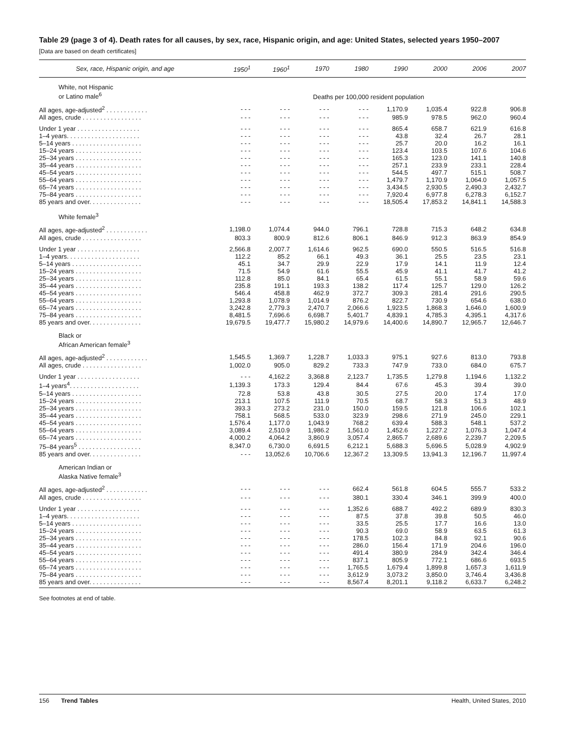Table 29 (page 3 of 4). Death rates for all causes, by sex, race, Hispanic origin, and age: United States, selected years 1950–2007
[Data are based on death certificates]
| Sex, race, Hispanic origin, and age | 1950<sup>1</sup> | 1960<sup>1</sup> | 1970 | 1980 | 1990 | 2000 | 2006 | 2007 |
| --- | --- | --- | --- | --- | --- | --- | --- | --- |
| White, not Hispanic or Latino male<sup>6</sup> | Deaths per 100,000 resident population | | | | | | | |
| All ages, age-adjusted<sup>2</sup> . . . . . . . . . . . . | - - - | - - - | - - - | - - - | 1,170.9 | 1,035.4 | 922.8 | 906.8 |
| All ages, crude . . . . . . . . . . . . . . . . . | - - - | - - - | - - - | - - - | 985.9 | 978.5 | 962.0 | 960.4 |
| Under 1 year . . . . . . . . . . . . . . . . . . | - - - | - - - | - - - | - - - | 865.4 | 658.7 | 621.9 | 616.8 |
| 1–4 years. . . . . . . . . . . . . . . . . . . . . | - - - | - - - | - - - | - - - | 43.8 | 32.4 | 26.7 | 28.1 |
| 5–14 years . . . . . . . . . . . . . . . . . . . . | - - - | - - - | - - - | - - - | 25.7 | 20.0 | 16.2 | 16.1 |
| 15–24 years . . . . . . . . . . . . . . . . . . . | - - - | - - - | - - - | - - - | 123.4 | 103.5 | 107.6 | 104.6 |
| 25–34 years . . . . . . . . . . . . . . . . . . . | - - - | - - - | - - - | - - - | 165.3 | 123.0 | 141.1 | 140.8 |
| 35–44 years . . . . . . . . . . . . . . . . . . . | - - - | - - - | - - - | - - - | 257.1 | 233.9 | 233.1 | 228.4 |
| 45–54 years . . . . . . . . . . . . . . . . . . . | - - - | - - - | - - - | - - - | 544.5 | 497.7 | 515.1 | 508.7 |
| 55–64 years . . . . . . . . . . . . . . . . . . . | - - - | - - - | - - - | - - - | 1,479.7 | 1,170.9 | 1,064.0 | 1,057.5 |
| 65–74 years . . . . . . . . . . . . . . . . . . . | - - - | - - - | - - - | - - - | 3,434.5 | 2,930.5 | 2,490.3 | 2,432.7 |
| 75–84 years . . . . . . . . . . . . . . . . . . . | - - - | - - - | - - - | - - - | 7,920.4 | 6,977.8 | 6,278.3 | 6,152.7 |
| 85 years and over. . . . . . . . . . . . . . . | - - - | - - - | - - - | - - - | 18,505.4 | 17,853.2 | 14,841.1 | 14,588.3 |
| White female<sup>3</sup> | | | | | | | | |
| All ages, age-adjusted<sup>2</sup> . . . . . . . . . . . . | 1,198.0 | 1,074.4 | 944.0 | 796.1 | 728.8 | 715.3 | 648.2 | 634.8 |
| All ages, crude . . . . . . . . . . . . . . . . . | 803.3 | 800.9 | 812.6 | 806.1 | 846.9 | 912.3 | 863.9 | 854.9 |
| Under 1 year . . . . . . . . . . . . . . . . . . | 2,566.8 | 2,007.7 | 1,614.6 | 962.5 | 690.0 | 550.5 | 516.5 | 516.8 |
| 1–4 years. . . . . . . . . . . . . . . . . . . . . | 112.2 | 85.2 | 66.1 | 49.3 | 36.1 | 25.5 | 23.5 | 23.1 |
| 5–14 years . . . . . . . . . . . . . . . . . . . . | 45.1 | 34.7 | 29.9 | 22.9 | 17.9 | 14.1 | 11.9 | 12.4 |
| 15–24 years . . . . . . . . . . . . . . . . . . . | 71.5 | 54.9 | 61.6 | 55.5 | 45.9 | 41.1 | 41.7 | 41.2 |
| 25–34 years . . . . . . . . . . . . . . . . . . . | 112.8 | 85.0 | 84.1 | 65.4 | 61.5 | 55.1 | 58.9 | 59.6 |
| 35–44 years . . . . . . . . . . . . . . . . . . . | 235.8 | 191.1 | 193.3 | 138.2 | 117.4 | 125.7 | 129.0 | 126.2 |
| 45–54 years . . . . . . . . . . . . . . . . . . . | 546.4 | 458.8 | 462.9 | 372.7 | 309.3 | 281.4 | 291.6 | 290.5 |
| 55–64 years . . . . . . . . . . . . . . . . . . . | 1,293.8 | 1,078.9 | 1,014.9 | 876.2 | 822.7 | 730.9 | 654.6 | 638.0 |
| 65–74 years . . . . . . . . . . . . . . . . . . . | 3,242.8 | 2,779.3 | 2,470.7 | 2,066.6 | 1,923.5 | 1,868.3 | 1,646.0 | 1,600.9 |
| 75–84 years . . . . . . . . . . . . . . . . . . . | 8,481.5 | 7,696.6 | 6,698.7 | 5,401.7 | 4,839.1 | 4,785.3 | 4,395.1 | 4,317.6 |
| 85 years and over. . . . . . . . . . . . . . . | 19,679.5 | 19,477.7 | 15,980.2 | 14,979.6 | 14,400.6 | 14,890.7 | 12,965.7 | 12,646.7 |
| Black or African American female<sup>3</sup> | | | | | | | | |
| All ages, age-adjusted<sup>2</sup> . . . . . . . . . . . . | 1,545.5 | 1,369.7 | 1,228.7 | 1,033.3 | 975.1 | 927.6 | 813.0 | 793.8 |
| All ages, crude . . . . . . . . . . . . . . . . . | 1,002.0 | 905.0 | 829.2 | 733.3 | 747.9 | 733.0 | 684.0 | 675.7 |
| Under 1 year . . . . . . . . . . . . . . . . . . | - - - | 4,162.2 | 3,368.8 | 2,123.7 | 1,735.5 | 1,279.8 | 1,194.6 | 1,132.2 |
| 1–4 years<sup>4</sup>. . . . . . . . . . . . . . . . . . . . | 1,139.3 | 173.3 | 129.4 | 84.4 | 67.6 | 45.3 | 39.4 | 39.0 |
| 5–14 years . . . . . . . . . . . . . . . . . . . . | 72.8 | 53.8 | 43.8 | 30.5 | 27.5 | 20.0 | 17.4 | 17.0 |
| 15–24 years . . . . . . . . . . . . . . . . . . . | 213.1 | 107.5 | 111.9 | 70.5 | 68.7 | 58.3 | 51.3 | 48.9 |
| 25–34 years . . . . . . . . . . . . . . . . . . . | 393.3 | 273.2 | 231.0 | 150.0 | 159.5 | 121.8 | 106.6 | 102.1 |
| 35–44 years . . . . . . . . . . . . . . . . . . . | 758.1 | 568.5 | 533.0 | 323.9 | 298.6 | 271.9 | 245.0 | 229.1 |
| 45–54 years . . . . . . . . . . . . . . . . . . . | 1,576.4 | 1,177.0 | 1,043.9 | 768.2 | 639.4 | 588.3 | 548.1 | 537.2 |
| 55–64 years . . . . . . . . . . . . . . . . . . . | 3,089.4 | 2,510.9 | 1,986.2 | 1,561.0 | 1,452.6 | 1,227.2 | 1,076.3 | 1,047.4 |
| 65–74 years . . . . . . . . . . . . . . . . . . . | 4,000.2 | 4,064.2 | 3,860.9 | 3,057.4 | 2,865.7 | 2,689.6 | 2,239.7 | 2,209.5 |
| 75–84 years<sup>5</sup> . . . . . . . . . . . . . . . . . . | 8,347.0 | 6,730.0 | 6,691.5 | 6,212.1 | 5,688.3 | 5,696.5 | 5,028.9 | 4,902.9 |
| 85 years and over. . . . . . . . . . . . . . . | - - - | 13,052.6 | 10,706.6 | 12,367.2 | 13,309.5 | 13,941.3 | 12,196.7 | 11,997.4 |
| American Indian or Alaska Native female<sup>3</sup> | | | | | | | | |
| All ages, age-adjusted<sup>2</sup> . . . . . . . . . . . . | - - - | - - - | - - - | 662.4 | 561.8 | 604.5 | 555.7 | 533.2 |
| All ages, crude . . . . . . . . . . . . . . . . . | - - - | - - - | - - - | 380.1 | 330.4 | 346.1 | 399.9 | 400.0 |
| Under 1 year . . . . . . . . . . . . . . . . . . | - - - | - - - | - - - | 1,352.6 | 688.7 | 492.2 | 689.9 | 830.3 |
| 1–4 years. . . . . . . . . . . . . . . . . . . . . | - - - | - - - | - - - | 87.5 | 37.8 | 39.8 | 50.5 | 46.0 |
| 5–14 years . . . . . . . . . . . . . . . . . . . . | - - - | - - - | - - - | 33.5 | 25.5 | 17.7 | 16.6 | 13.0 |
| 15–24 years . . . . . . . . . . . . . . . . . . . | - - - | - - - | - - - | 90.3 | 69.0 | 58.9 | 63.5 | 61.3 |
| 25–34 years . . . . . . . . . . . . . . . . . . . | - - - | - - - | - - - | 178.5 | 102.3 | 84.8 | 92.1 | 90.6 |
| 35–44 years . . . . . . . . . . . . . . . . . . . | - - - | - - - | - - - | 286.0 | 156.4 | 171.9 | 204.6 | 196.0 |
| 45–54 years . . . . . . . . . . . . . . . . . . . | - - - | - - - | - - - | 491.4 | 380.9 | 284.9 | 342.4 | 346.4 |
| 55–64 years . . . . . . . . . . . . . . . . . . . | - - - | - - - | - - - | 837.1 | 805.9 | 772.1 | 686.6 | 693.5 |
| 65–74 years . . . . . . . . . . . . . . . . . . . | - - - | - - - | - - - | 1,765.5 | 1,679.4 | 1,899.8 | 1,657.3 | 1,611.9 |
| 75–84 years . . . . . . . . . . . . . . . . . . . | - - - | - - - | - - - | 3,612.9 | 3,073.2 | 3,850.0 | 3,746.4 | 3,436.8 |
| 85 years and over. . . . . . . . . . . . . . . | - - - | - - - | - - - | 8,567.4 | 8,201.1 | 9,118.2 | 6,633.7 | 6,248.2 |
See footnotes at end of table.
156 Trend Tables Health, United States, 2010